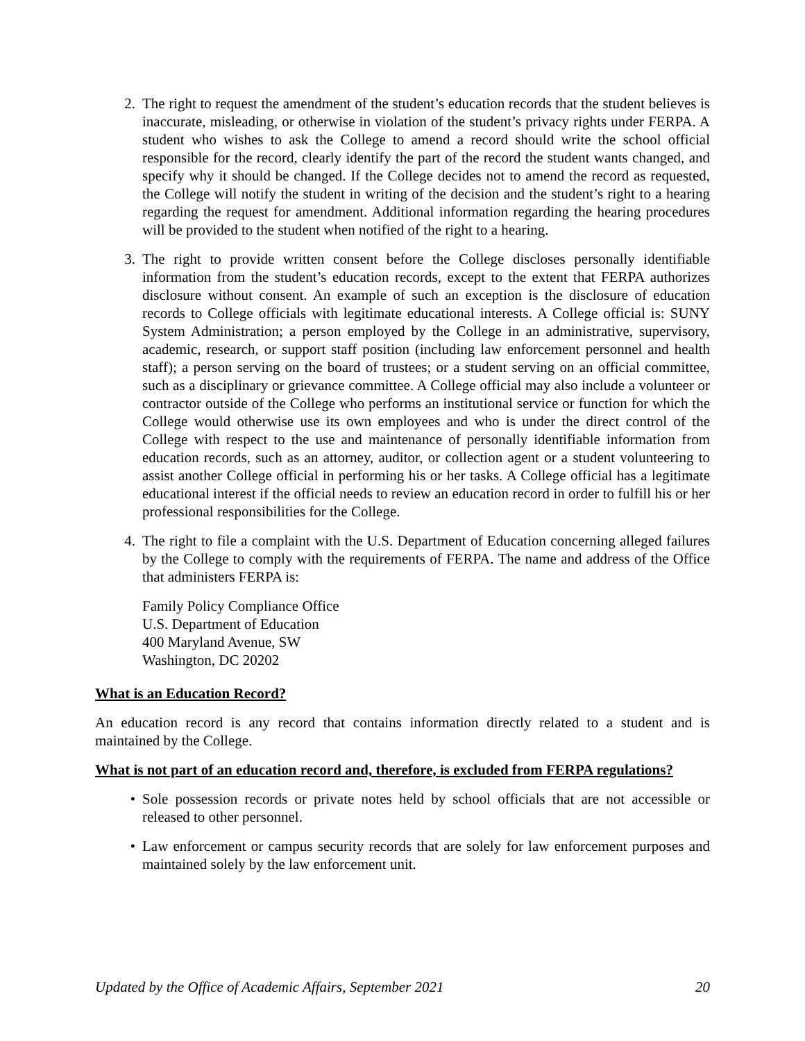2. The right to request the amendment of the student’s education records that the student believes is inaccurate, misleading, or otherwise in violation of the student’s privacy rights under FERPA. A student who wishes to ask the College to amend a record should write the school official responsible for the record, clearly identify the part of the record the student wants changed, and specify why it should be changed. If the College decides not to amend the record as requested, the College will notify the student in writing of the decision and the student’s right to a hearing regarding the request for amendment. Additional information regarding the hearing procedures will be provided to the student when notified of the right to a hearing.
3. The right to provide written consent before the College discloses personally identifiable information from the student’s education records, except to the extent that FERPA authorizes disclosure without consent. An example of such an exception is the disclosure of education records to College officials with legitimate educational interests. A College official is: SUNY System Administration; a person employed by the College in an administrative, supervisory, academic, research, or support staff position (including law enforcement personnel and health staff); a person serving on the board of trustees; or a student serving on an official committee, such as a disciplinary or grievance committee. A College official may also include a volunteer or contractor outside of the College who performs an institutional service or function for which the College would otherwise use its own employees and who is under the direct control of the College with respect to the use and maintenance of personally identifiable information from education records, such as an attorney, auditor, or collection agent or a student volunteering to assist another College official in performing his or her tasks. A College official has a legitimate educational interest if the official needs to review an education record in order to fulfill his or her professional responsibilities for the College.
4. The right to file a complaint with the U.S. Department of Education concerning alleged failures by the College to comply with the requirements of FERPA. The name and address of the Office that administers FERPA is:
Family Policy Compliance Office
U.S. Department of Education
400 Maryland Avenue, SW
Washington, DC 20202
What is an Education Record?
An education record is any record that contains information directly related to a student and is maintained by the College.
What is not part of an education record and, therefore, is excluded from FERPA regulations?
• Sole possession records or private notes held by school officials that are not accessible or released to other personnel.
• Law enforcement or campus security records that are solely for law enforcement purposes and maintained solely by the law enforcement unit.
Updated by the Office of Academic Affairs, September 2021 20